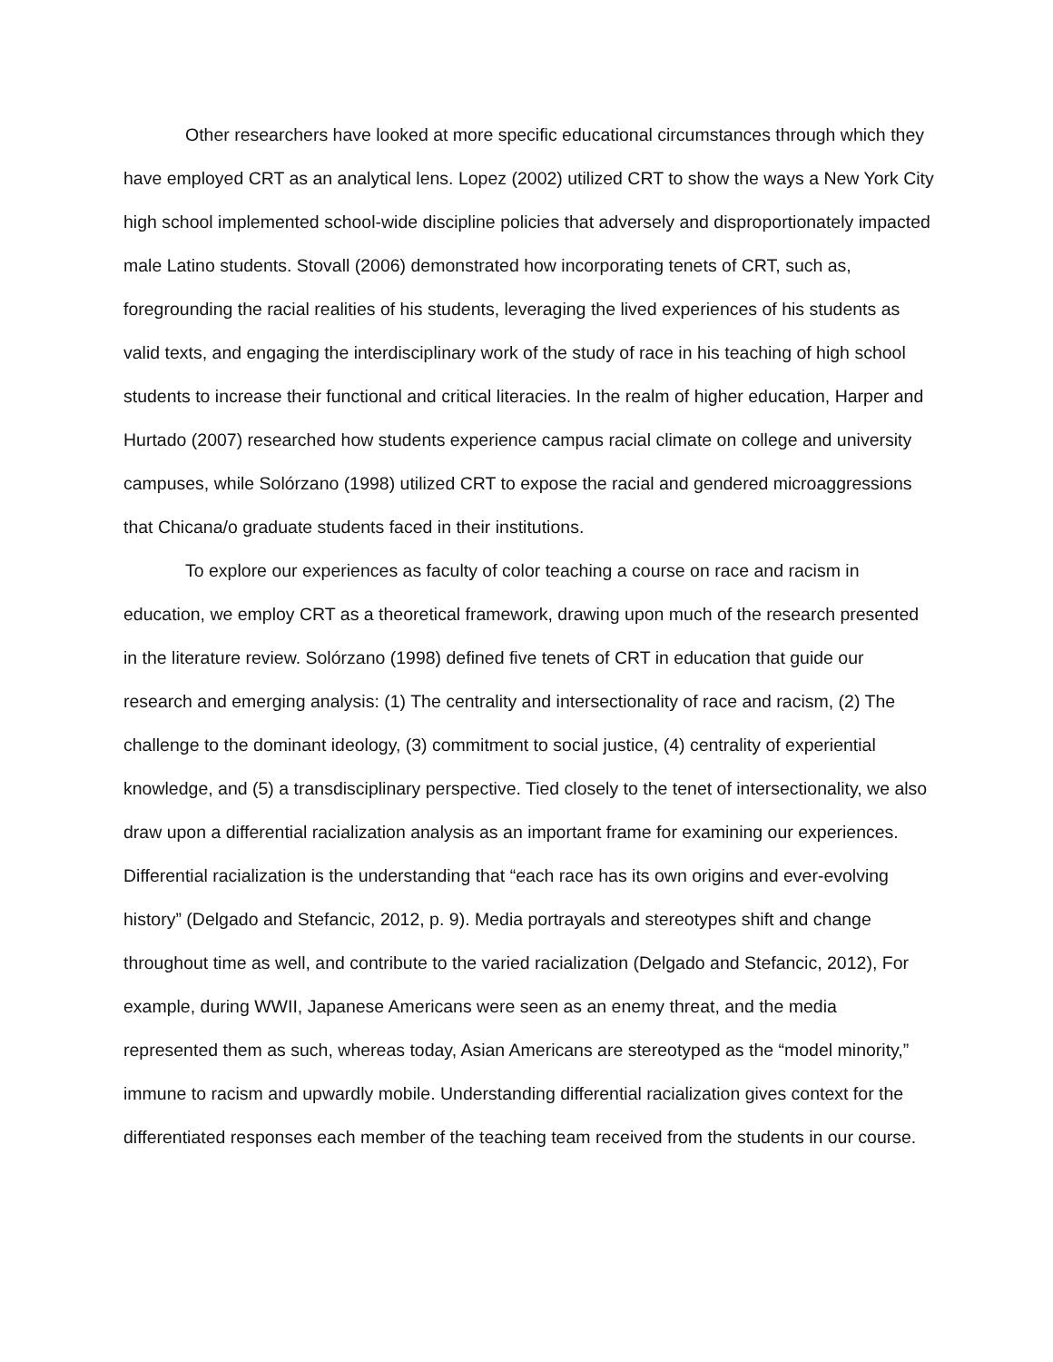Other researchers have looked at more specific educational circumstances through which they have employed CRT as an analytical lens. Lopez (2002) utilized CRT to show the ways a New York City high school implemented school-wide discipline policies that adversely and disproportionately impacted male Latino students. Stovall (2006) demonstrated how incorporating tenets of CRT, such as, foregrounding the racial realities of his students, leveraging the lived experiences of his students as valid texts, and engaging the interdisciplinary work of the study of race in his teaching of high school students to increase their functional and critical literacies. In the realm of higher education, Harper and Hurtado (2007) researched how students experience campus racial climate on college and university campuses, while Solórzano (1998) utilized CRT to expose the racial and gendered microaggressions that Chicana/o graduate students faced in their institutions.
To explore our experiences as faculty of color teaching a course on race and racism in education, we employ CRT as a theoretical framework, drawing upon much of the research presented in the literature review. Solórzano (1998) defined five tenets of CRT in education that guide our research and emerging analysis: (1) The centrality and intersectionality of race and racism, (2) The challenge to the dominant ideology, (3) commitment to social justice, (4) centrality of experiential knowledge, and (5) a transdisciplinary perspective. Tied closely to the tenet of intersectionality, we also draw upon a differential racialization analysis as an important frame for examining our experiences. Differential racialization is the understanding that “each race has its own origins and ever-evolving history” (Delgado and Stefancic, 2012, p. 9). Media portrayals and stereotypes shift and change throughout time as well, and contribute to the varied racialization (Delgado and Stefancic, 2012), For example, during WWII, Japanese Americans were seen as an enemy threat, and the media represented them as such, whereas today, Asian Americans are stereotyped as the “model minority,” immune to racism and upwardly mobile. Understanding differential racialization gives context for the differentiated responses each member of the teaching team received from the students in our course.